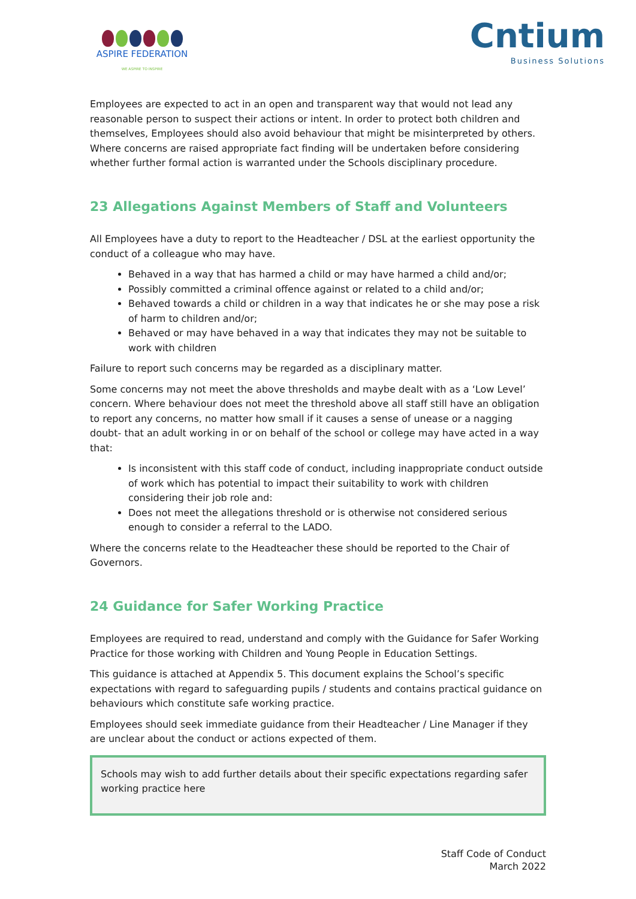ASPIRE FEDERATION
WE ASPIRE TO INSPIRE
Cntium
Business Solutions
Employees are expected to act in an open and transparent way that would not lead any reasonable person to suspect their actions or intent. In order to protect both children and themselves, Employees should also avoid behaviour that might be misinterpreted by others. Where concerns are raised appropriate fact finding will be undertaken before considering whether further formal action is warranted under the Schools disciplinary procedure.
23 Allegations Against Members of Staff and Volunteers
All Employees have a duty to report to the Headteacher / DSL at the earliest opportunity the conduct of a colleague who may have.
Behaved in a way that has harmed a child or may have harmed a child and/or;
Possibly committed a criminal offence against or related to a child and/or;
Behaved towards a child or children in a way that indicates he or she may pose a risk of harm to children and/or;
Behaved or may have behaved in a way that indicates they may not be suitable to work with children
Failure to report such concerns may be regarded as a disciplinary matter.
Some concerns may not meet the above thresholds and maybe dealt with as a ‘Low Level’ concern. Where behaviour does not meet the threshold above all staff still have an obligation to report any concerns, no matter how small if it causes a sense of unease or a nagging doubt- that an adult working in or on behalf of the school or college may have acted in a way that:
Is inconsistent with this staff code of conduct, including inappropriate conduct outside of work which has potential to impact their suitability to work with children considering their job role and:
Does not meet the allegations threshold or is otherwise not considered serious enough to consider a referral to the LADO.
Where the concerns relate to the Headteacher these should be reported to the Chair of Governors.
24 Guidance for Safer Working Practice
Employees are required to read, understand and comply with the Guidance for Safer Working Practice for those working with Children and Young People in Education Settings.
This guidance is attached at Appendix 5. This document explains the School’s specific expectations with regard to safeguarding pupils / students and contains practical guidance on behaviours which constitute safe working practice.
Employees should seek immediate guidance from their Headteacher / Line Manager if they are unclear about the conduct or actions expected of them.
Schools may wish to add further details about their specific expectations regarding safer working practice here
Staff Code of Conduct
March 2022